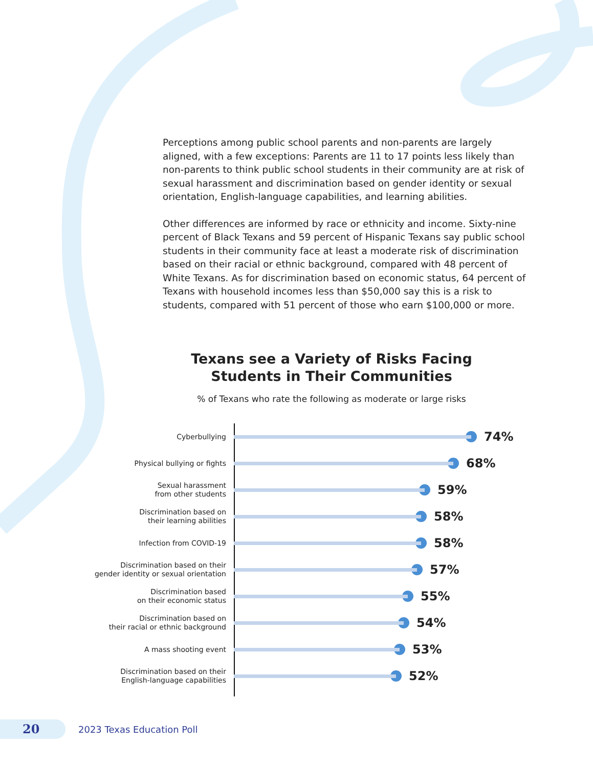Perceptions among public school parents and non-parents are largely aligned, with a few exceptions: Parents are 11 to 17 points less likely than non-parents to think public school students in their community are at risk of sexual harassment and discrimination based on gender identity or sexual orientation, English-language capabilities, and learning abilities.
Other differences are informed by race or ethnicity and income. Sixty-nine percent of Black Texans and 59 percent of Hispanic Texans say public school students in their community face at least a moderate risk of discrimination based on their racial or ethnic background, compared with 48 percent of White Texans. As for discrimination based on economic status, 64 percent of Texans with household incomes less than $50,000 say this is a risk to students, compared with 51 percent of those who earn $100,000 or more.
Texans see a Variety of Risks Facing Students in Their Communities
% of Texans who rate the following as moderate or large risks
Cyberbullying
74%
Physical bullying or fights
68%
Sexual harassment
from other students
59%
Discrimination based on
their learning abilities
58%
Infection from COVID-19
58%
Discrimination based on their
gender identity or sexual orientation
57%
Discrimination based
on their economic status
55%
Discrimination based on
their racial or ethnic background
54%
A mass shooting event
53%
Discrimination based on their
English-language capabilities
52%
20
2023 Texas Education Poll